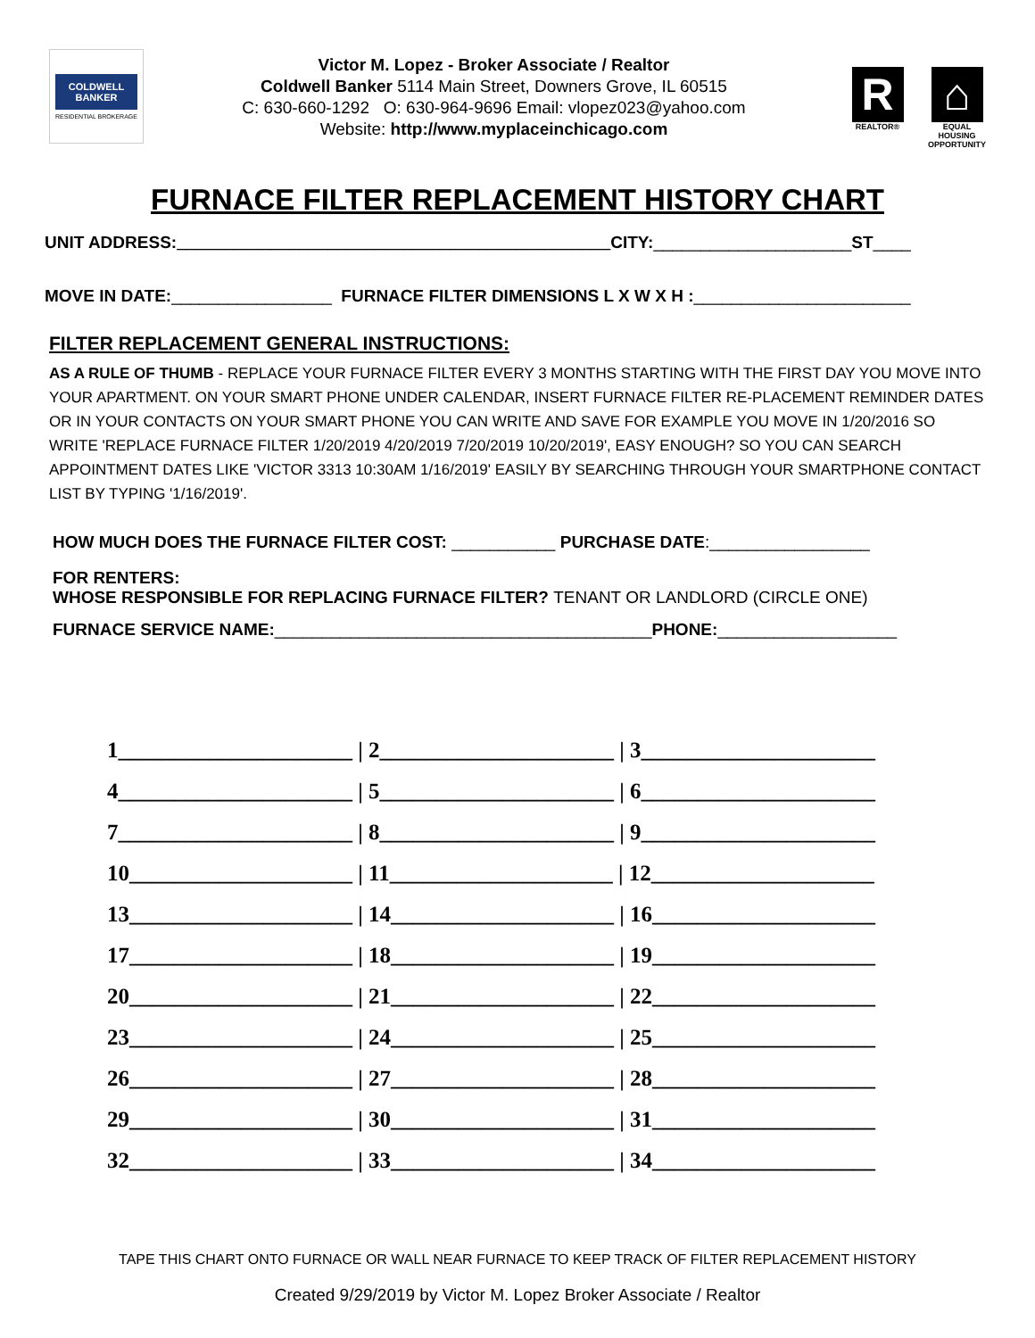COLDWELL BANKER
RESIDENTIAL BROKERAGE
Victor M. Lopez - Broker Associate / Realtor
Coldwell Banker 5114 Main Street, Downers Grove, IL 60515
C: 630-660-1292 O: 630-964-9696 Email: vlopez023@yahoo.com
Website: http://www.myplaceinchicago.com
R
REALTOR®
⌂
EQUAL HOUSING OPPORTUNITY
FURNACE FILTER REPLACEMENT HISTORY CHART
UNIT ADDRESS:______________________________________________CITY:_____________________ST____
MOVE IN DATE:_________________ FURNACE FILTER DIMENSIONS L X W X H :_______________________
FILTER REPLACEMENT GENERAL INSTRUCTIONS:
AS A RULE OF THUMB - REPLACE YOUR FURNACE FILTER EVERY 3 MONTHS STARTING WITH THE FIRST DAY YOU MOVE INTO YOUR APARTMENT. ON YOUR SMART PHONE UNDER CALENDAR, INSERT FURNACE FILTER RE-PLACEMENT REMINDER DATES OR IN YOUR CONTACTS ON YOUR SMART PHONE YOU CAN WRITE AND SAVE FOR EXAMPLE YOU MOVE IN 1/20/2016 SO WRITE 'REPLACE FURNACE FILTER 1/20/2019 4/20/2019 7/20/2019 10/20/2019', EASY ENOUGH? SO YOU CAN SEARCH APPOINTMENT DATES LIKE 'VICTOR 3313 10:30AM 1/16/2019' EASILY BY SEARCHING THROUGH YOUR SMARTPHONE CONTACT LIST BY TYPING '1/16/2019'.
HOW MUCH DOES THE FURNACE FILTER COST: ___________ PURCHASE DATE:_________________
FOR RENTERS:
WHOSE RESPONSIBLE FOR REPLACING FURNACE FILTER? TENANT OR LANDLORD (CIRCLE ONE)
FURNACE SERVICE NAME:________________________________________PHONE:___________________
1_____________________ | 2_____________________ | 3_____________________
4_____________________ | 5_____________________ | 6_____________________
7_____________________ | 8_____________________ | 9_____________________
10____________________ | 11____________________ | 12____________________
13____________________ | 14____________________ | 16____________________
17____________________ | 18____________________ | 19____________________
20____________________ | 21____________________ | 22____________________
23____________________ | 24____________________ | 25____________________
26____________________ | 27____________________ | 28____________________
29____________________ | 30____________________ | 31____________________
32____________________ | 33____________________ | 34____________________
TAPE THIS CHART ONTO FURNACE OR WALL NEAR FURNACE TO KEEP TRACK OF FILTER REPLACEMENT HISTORY
Created 9/29/2019 by Victor M. Lopez Broker Associate / Realtor